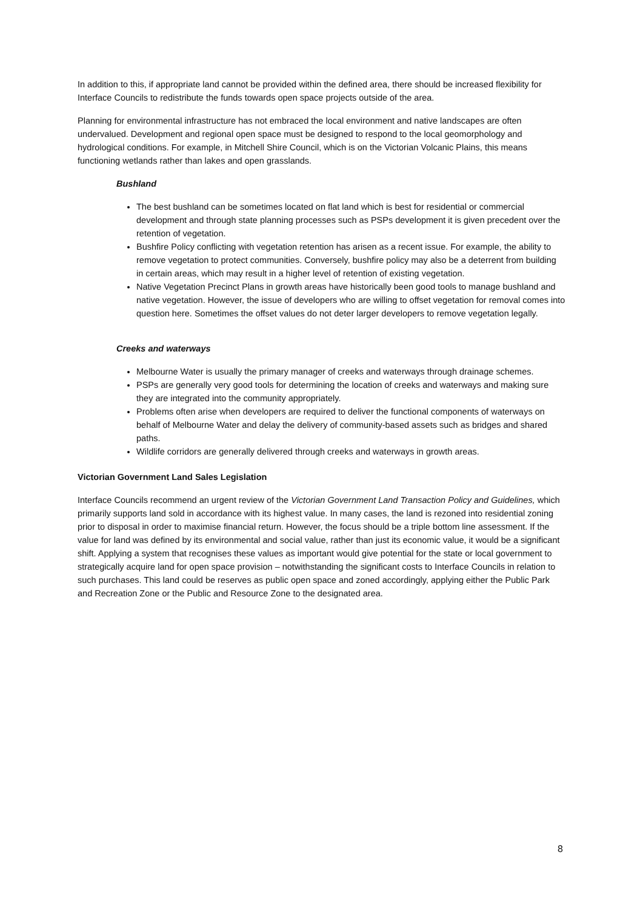In addition to this, if appropriate land cannot be provided within the defined area, there should be increased flexibility for Interface Councils to redistribute the funds towards open space projects outside of the area.
Planning for environmental infrastructure has not embraced the local environment and native landscapes are often undervalued. Development and regional open space must be designed to respond to the local geomorphology and hydrological conditions. For example, in Mitchell Shire Council, which is on the Victorian Volcanic Plains, this means functioning wetlands rather than lakes and open grasslands.
Bushland
The best bushland can be sometimes located on flat land which is best for residential or commercial development and through state planning processes such as PSPs development it is given precedent over the retention of vegetation.
Bushfire Policy conflicting with vegetation retention has arisen as a recent issue. For example, the ability to remove vegetation to protect communities. Conversely, bushfire policy may also be a deterrent from building in certain areas, which may result in a higher level of retention of existing vegetation.
Native Vegetation Precinct Plans in growth areas have historically been good tools to manage bushland and native vegetation. However, the issue of developers who are willing to offset vegetation for removal comes into question here. Sometimes the offset values do not deter larger developers to remove vegetation legally.
Creeks and waterways
Melbourne Water is usually the primary manager of creeks and waterways through drainage schemes.
PSPs are generally very good tools for determining the location of creeks and waterways and making sure they are integrated into the community appropriately.
Problems often arise when developers are required to deliver the functional components of waterways on behalf of Melbourne Water and delay the delivery of community-based assets such as bridges and shared paths.
Wildlife corridors are generally delivered through creeks and waterways in growth areas.
Victorian Government Land Sales Legislation
Interface Councils recommend an urgent review of the Victorian Government Land Transaction Policy and Guidelines, which primarily supports land sold in accordance with its highest value. In many cases, the land is rezoned into residential zoning prior to disposal in order to maximise financial return. However, the focus should be a triple bottom line assessment. If the value for land was defined by its environmental and social value, rather than just its economic value, it would be a significant shift. Applying a system that recognises these values as important would give potential for the state or local government to strategically acquire land for open space provision – notwithstanding the significant costs to Interface Councils in relation to such purchases. This land could be reserves as public open space and zoned accordingly, applying either the Public Park and Recreation Zone or the Public and Resource Zone to the designated area.
8